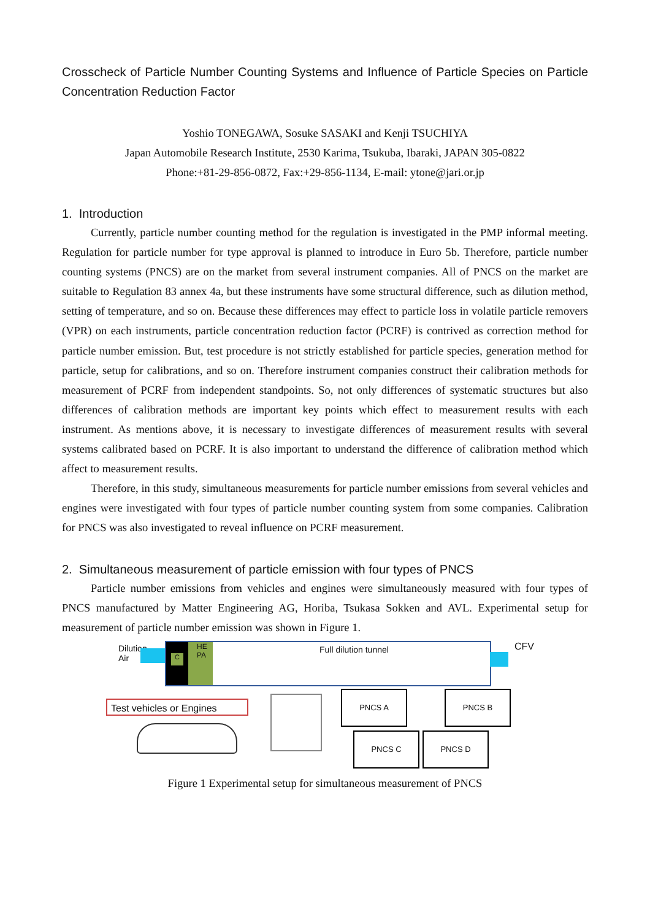Crosscheck of Particle Number Counting Systems and Influence of Particle Species on Particle Concentration Reduction Factor
Yoshio TONEGAWA, Sosuke SASAKI and Kenji TSUCHIYA
Japan Automobile Research Institute, 2530 Karima, Tsukuba, Ibaraki, JAPAN 305-0822
Phone:+81-29-856-0872, Fax:+29-856-1134, E-mail: ytone@jari.or.jp
1. Introduction
Currently, particle number counting method for the regulation is investigated in the PMP informal meeting. Regulation for particle number for type approval is planned to introduce in Euro 5b. Therefore, particle number counting systems (PNCS) are on the market from several instrument companies. All of PNCS on the market are suitable to Regulation 83 annex 4a, but these instruments have some structural difference, such as dilution method, setting of temperature, and so on. Because these differences may effect to particle loss in volatile particle removers (VPR) on each instruments, particle concentration reduction factor (PCRF) is contrived as correction method for particle number emission. But, test procedure is not strictly established for particle species, generation method for particle, setup for calibrations, and so on. Therefore instrument companies construct their calibration methods for measurement of PCRF from independent standpoints. So, not only differences of systematic structures but also differences of calibration methods are important key points which effect to measurement results with each instrument. As mentions above, it is necessary to investigate differences of measurement results with several systems calibrated based on PCRF. It is also important to understand the difference of calibration method which affect to measurement results.
Therefore, in this study, simultaneous measurements for particle number emissions from several vehicles and engines were investigated with four types of particle number counting system from some companies. Calibration for PNCS was also investigated to reveal influence on PCRF measurement.
2. Simultaneous measurement of particle emission with four types of PNCS
Particle number emissions from vehicles and engines were simultaneously measured with four types of PNCS manufactured by Matter Engineering AG, Horiba, Tsukasa Sokken and AVL. Experimental setup for measurement of particle number emission was shown in Figure 1.
Dilution
Air
C
HE
PA
Full dilution tunnel CFV
Test vehicles or Engines
PNCS A PNCS B
PNCS C PNCS D
Figure 1 Experimental setup for simultaneous measurement of PNCS